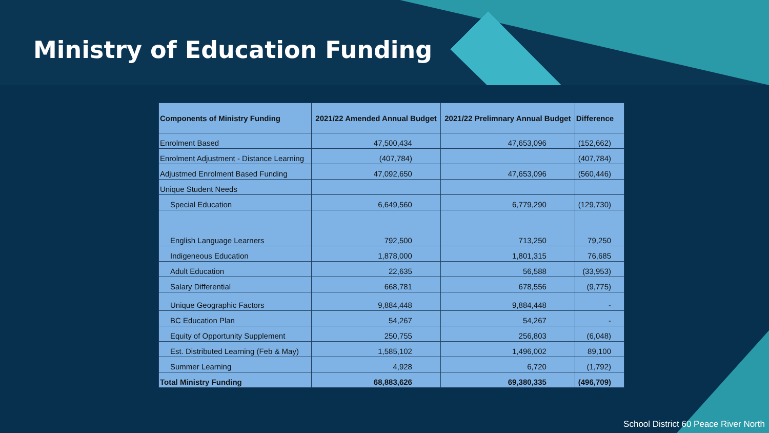Ministry of Education Funding
| Components of Ministry Funding | 2021/22 Amended Annual Budget | 2021/22 Prelimnary Annual Budget | Difference |
| --- | --- | --- | --- |
| Enrolment Based | 47,500,434 | 47,653,096 | (152,662) |
| Enrolment Adjustment - Distance Learning | (407,784) | | (407,784) |
| Adjustmed Enrolment Based Funding | 47,092,650 | 47,653,096 | (560,446) |
| Unique Student Needs | | | |
| Special Education | 6,649,560 | 6,779,290 | (129,730) |
| English Language Learners | 792,500 | 713,250 | 79,250 |
| Indigeneous Education | 1,878,000 | 1,801,315 | 76,685 |
| Adult Education | 22,635 | 56,588 | (33,953) |
| Salary Differential | 668,781 | 678,556 | (9,775) |
| Unique Geographic Factors | 9,884,448 | 9,884,448 | - |
| BC Education Plan | 54,267 | 54,267 | - |
| Equity of Opportunity Supplement | 250,755 | 256,803 | (6,048) |
| Est. Distributed Learning (Feb & May) | 1,585,102 | 1,496,002 | 89,100 |
| Summer Learning | 4,928 | 6,720 | (1,792) |
| Total Ministry Funding | 68,883,626 | 69,380,335 | (496,709) |
School District 60 Peace River North